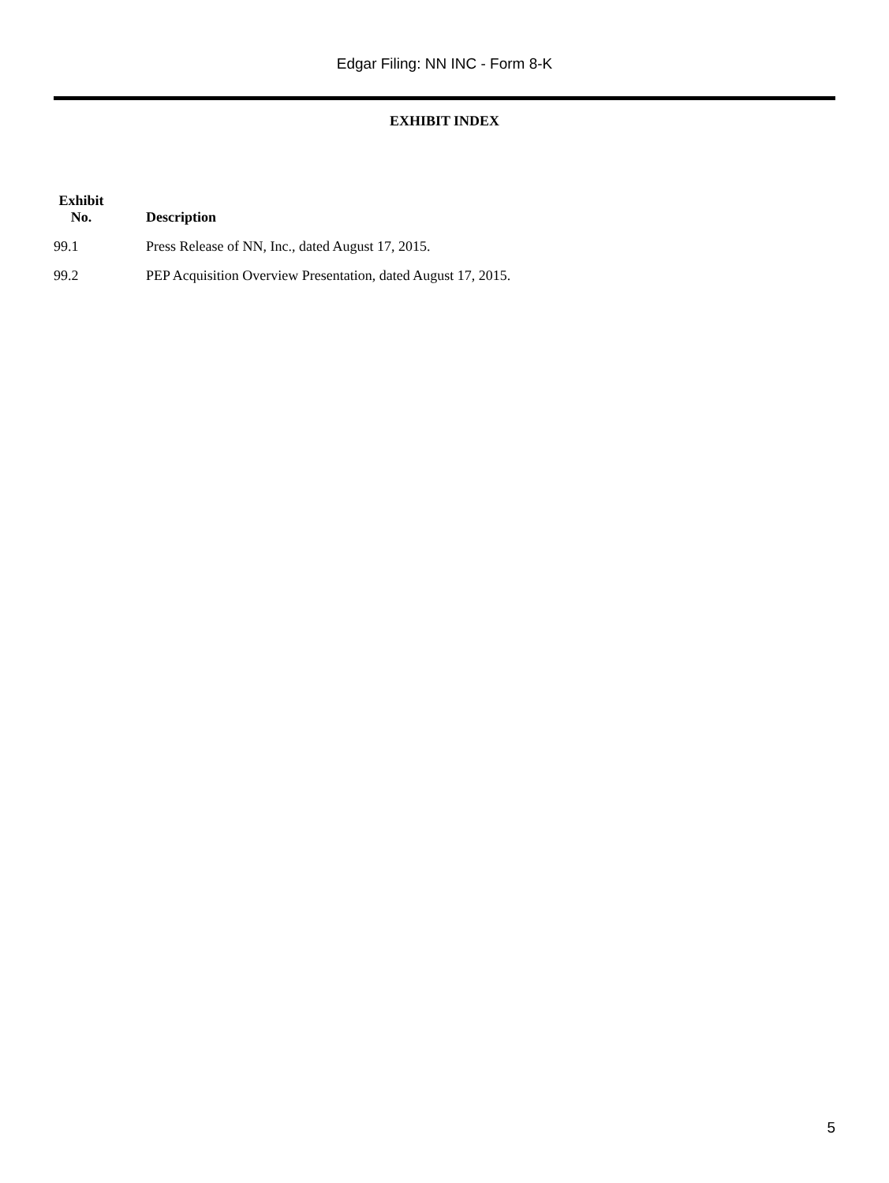Edgar Filing: NN INC - Form 8-K
EXHIBIT INDEX
| Exhibit No. | Description |
| --- | --- |
| 99.1 | Press Release of NN, Inc., dated August 17, 2015. |
| 99.2 | PEP Acquisition Overview Presentation, dated August 17, 2015. |
5